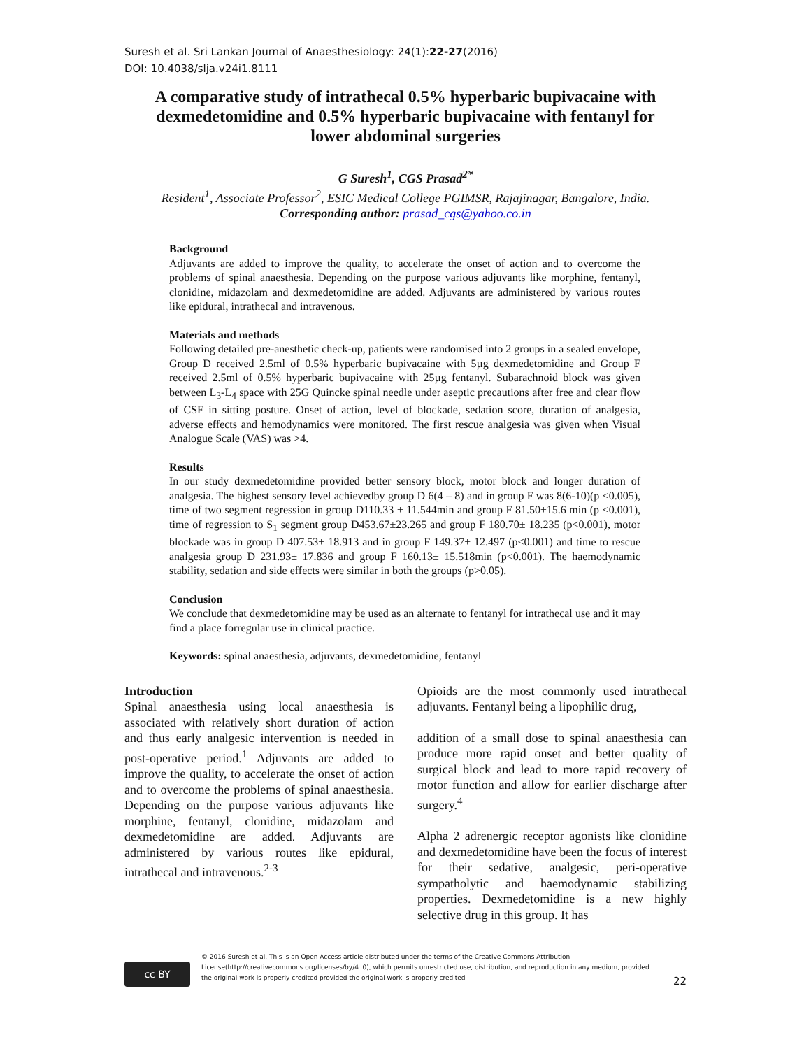Suresh et al. Sri Lankan Journal of Anaesthesiology: 24(1):22-27(2016)
DOI: 10.4038/slja.v24i1.8111
A comparative study of intrathecal 0.5% hyperbaric bupivacaine with dexmedetomidine and 0.5% hyperbaric bupivacaine with fentanyl for lower abdominal surgeries
G Suresh<sup>1</sup>, CGS Prasad<sup>2*</sup>
Resident<sup>1</sup>, Associate Professor<sup>2</sup>, ESIC Medical College PGIMSR, Rajajinagar, Bangalore, India.
Corresponding author: prasad_cgs@yahoo.co.in
Background
Adjuvants are added to improve the quality, to accelerate the onset of action and to overcome the problems of spinal anaesthesia. Depending on the purpose various adjuvants like morphine, fentanyl, clonidine, midazolam and dexmedetomidine are added. Adjuvants are administered by various routes like epidural, intrathecal and intravenous.
Materials and methods
Following detailed pre-anesthetic check-up, patients were randomised into 2 groups in a sealed envelope, Group D received 2.5ml of 0.5% hyperbaric bupivacaine with 5µg dexmedetomidine and Group F received 2.5ml of 0.5% hyperbaric bupivacaine with 25µg fentanyl. Subarachnoid block was given between L<sub>3</sub>-L<sub>4</sub> space with 25G Quincke spinal needle under aseptic precautions after free and clear flow of CSF in sitting posture. Onset of action, level of blockade, sedation score, duration of analgesia, adverse effects and hemodynamics were monitored. The first rescue analgesia was given when Visual Analogue Scale (VAS) was >4.
Results
In our study dexmedetomidine provided better sensory block, motor block and longer duration of analgesia. The highest sensory level achievedby group D 6(4 – 8) and in group F was 8(6-10)(p <0.005), time of two segment regression in group D110.33 ± 11.544min and group F 81.50±15.6 min (p <0.001), time of regression to S<sub>1</sub> segment group D453.67±23.265 and group F 180.70± 18.235 (p<0.001), motor blockade was in group D 407.53± 18.913 and in group F 149.37± 12.497 (p<0.001) and time to rescue analgesia group D 231.93± 17.836 and group F 160.13± 15.518min (p<0.001). The haemodynamic stability, sedation and side effects were similar in both the groups (p>0.05).
Conclusion
We conclude that dexmedetomidine may be used as an alternate to fentanyl for intrathecal use and it may find a place forregular use in clinical practice.
Keywords: spinal anaesthesia, adjuvants, dexmedetomidine, fentanyl
Introduction
Spinal anaesthesia using local anaesthesia is associated with relatively short duration of action and thus early analgesic intervention is needed in post-operative period.<sup>1</sup> Adjuvants are added to improve the quality, to accelerate the onset of action and to overcome the problems of spinal anaesthesia. Depending on the purpose various adjuvants like morphine, fentanyl, clonidine, midazolam and dexmedetomidine are added. Adjuvants are administered by various routes like epidural, intrathecal and intravenous.<sup>2-3</sup>
Opioids are the most commonly used intrathecal adjuvants. Fentanyl being a lipophilic drug,
addition of a small dose to spinal anaesthesia can produce more rapid onset and better quality of surgical block and lead to more rapid recovery of motor function and allow for earlier discharge after surgery.<sup>4</sup>
Alpha 2 adrenergic receptor agonists like clonidine and dexmedetomidine have been the focus of interest for their sedative, analgesic, peri-operative sympatholytic and haemodynamic stabilizing properties. Dexmedetomidine is a new highly selective drug in this group. It has
cc BY
© 2016 Suresh et al. This is an Open Access article distributed under the terms of the Creative Commons Attribution License(http://creativecommons.org/licenses/by/4. 0), which permits unrestricted use, distribution, and reproduction in any medium, provided the original work is properly credited provided the original work is properly credited
22